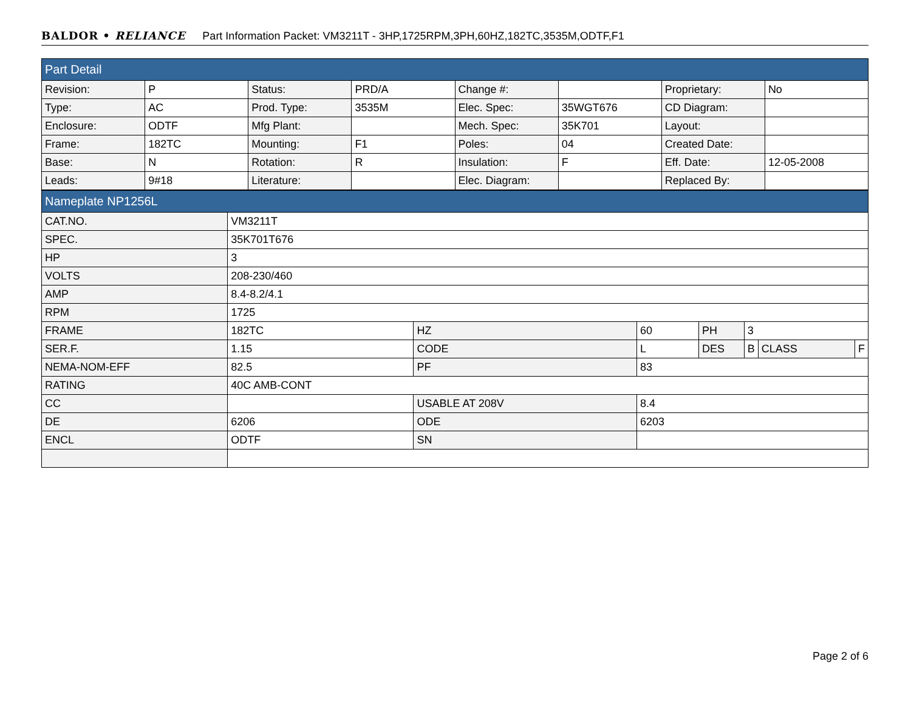BALDOR • RELIANCE Part Information Packet: VM3211T - 3HP,1725RPM,3PH,60HZ,182TC,3535M,ODTF,F1
| Part Detail | | | | | | | |
| Revision: | P | Status: | PRD/A | Change #: | | Proprietary: | No |
| Type: | AC | Prod. Type: | 3535M | Elec. Spec: | 35WGT676 | CD Diagram: | |
| Enclosure: | ODTF | Mfg Plant: | | Mech. Spec: | 35K701 | Layout: | |
| Frame: | 182TC | Mounting: | F1 | Poles: | 04 | Created Date: | |
| Base: | N | Rotation: | R | Insulation: | F | Eff. Date: | 12-05-2008 |
| Leads: | 9#18 | Literature: | | Elec. Diagram: | | Replaced By: | |
| Nameplate NP1256L | | | | | | | |
| CAT.NO. | VM3211T | | | | | | |
| SPEC. | 35K701T676 | | | | | | |
| HP | 3 | | | | | | |
| VOLTS | 208-230/460 | | | | | | |
| AMP | 8.4-8.2/4.1 | | | | | | |
| RPM | 1725 | | | | | | |
| FRAME | 182TC | HZ | 60 | PH | 3 | | |
| SER.F. | 1.15 | CODE | L | DES | B | CLASS | F |
| NEMA-NOM-EFF | 82.5 | PF | 83 | | | | |
| RATING | 40C AMB-CONT | | | | | | |
| CC | | USABLE AT 208V | 8.4 | | | | |
| DE | 6206 | ODE | 6203 | | | | |
| ENCL | ODTF | SN | | | | | |
Page 2 of 6